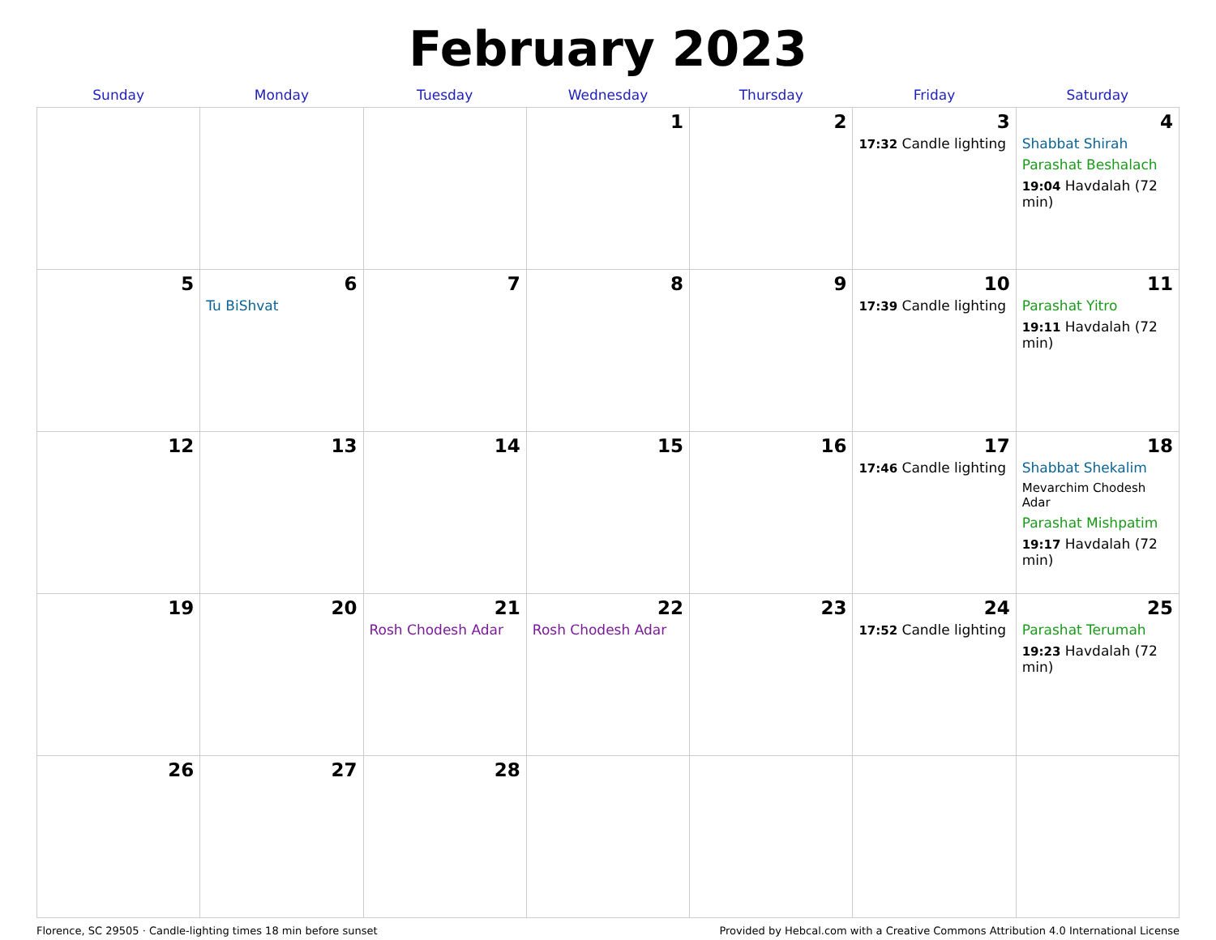February 2023
| Sunday | Monday | Tuesday | Wednesday | Thursday | Friday | Saturday |
| --- | --- | --- | --- | --- | --- | --- |
| | | | 1 | 2 | 3 17:32 Candle lighting | 4 Shabbat Shirah Parashat Beshalach 19:04 Havdalah (72 min) |
| 5 | 6 Tu BiShvat | 7 | 8 | 9 | 10 17:39 Candle lighting | 11 Parashat Yitro 19:11 Havdalah (72 min) |
| 12 | 13 | 14 | 15 | 16 | 17 17:46 Candle lighting | 18 Shabbat Shekalim Mevarchim Chodesh Adar Parashat Mishpatim 19:17 Havdalah (72 min) |
| 19 | 20 | 21 Rosh Chodesh Adar | 22 Rosh Chodesh Adar | 23 | 24 17:52 Candle lighting | 25 Parashat Terumah 19:23 Havdalah (72 min) |
| 26 | 27 | 28 | | | | |
Florence, SC 29505 · Candle-lighting times 18 min before sunset Provided by Hebcal.com with a Creative Commons Attribution 4.0 International License